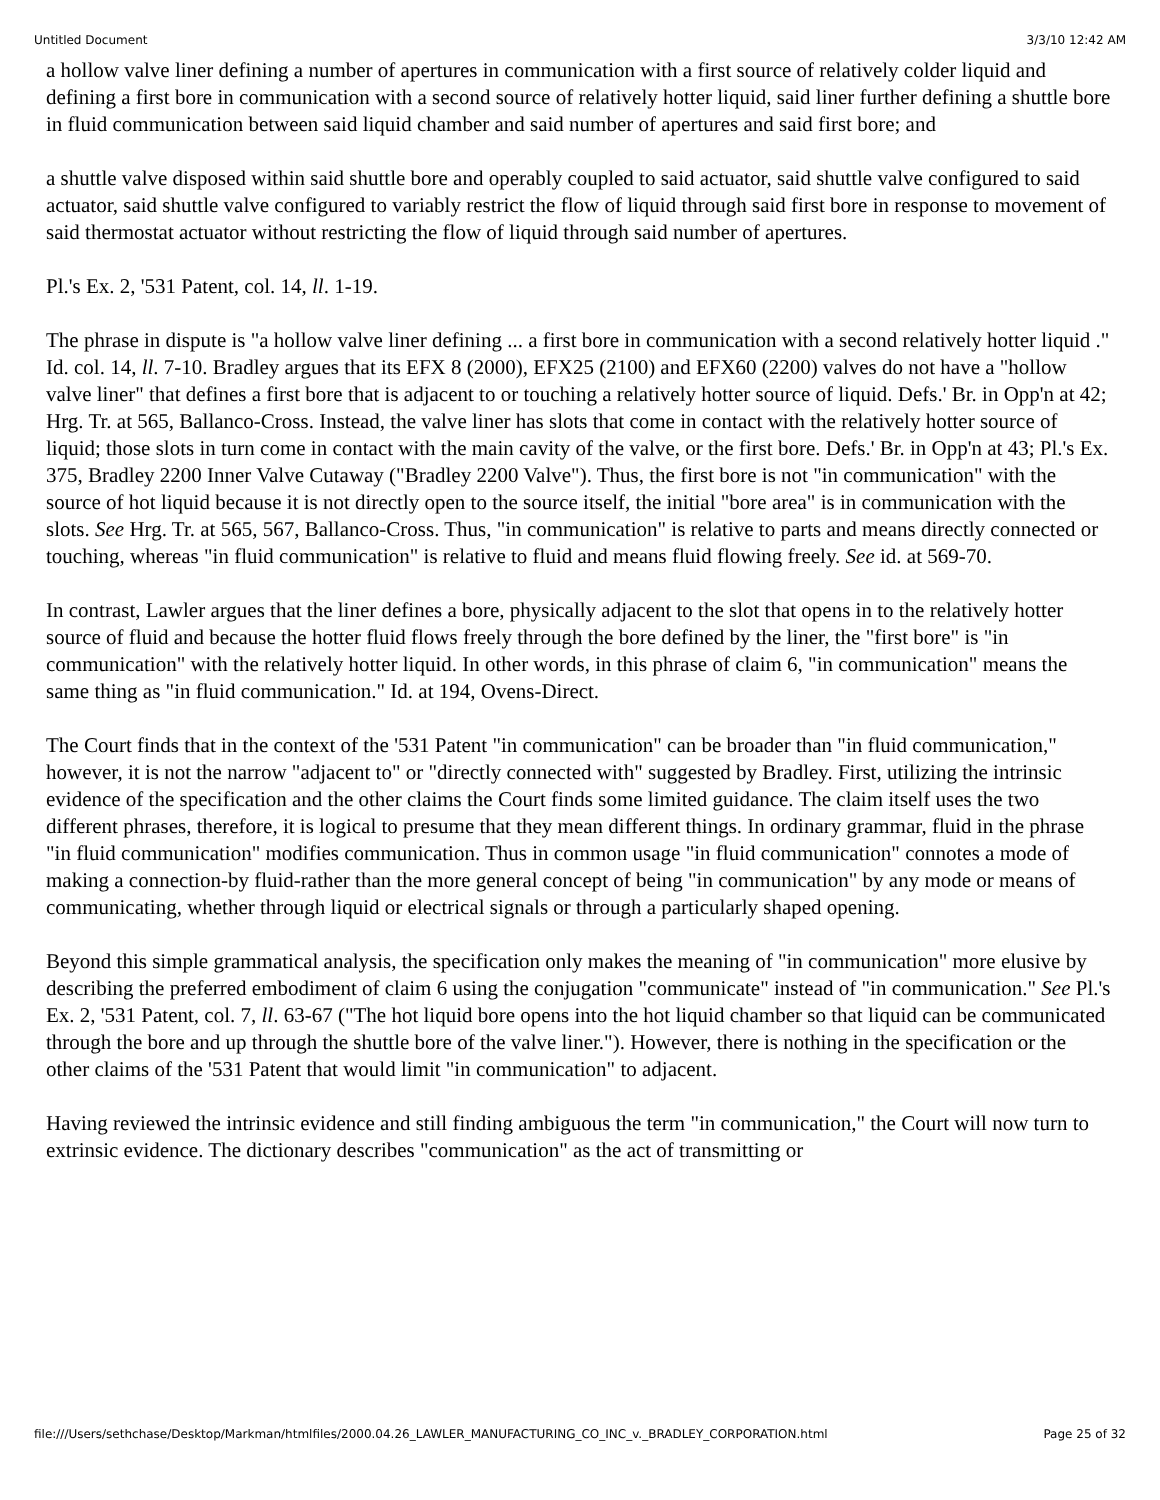Untitled Document 3/3/10 12:42 AM
a hollow valve liner defining a number of apertures in communication with a first source of relatively colder liquid and defining a first bore in communication with a second source of relatively hotter liquid, said liner further defining a shuttle bore in fluid communication between said liquid chamber and said number of apertures and said first bore; and
a shuttle valve disposed within said shuttle bore and operably coupled to said actuator, said shuttle valve configured to said actuator, said shuttle valve configured to variably restrict the flow of liquid through said first bore in response to movement of said thermostat actuator without restricting the flow of liquid through said number of apertures.
Pl.'s Ex. 2, '531 Patent, col. 14, ll. 1-19.
The phrase in dispute is "a hollow valve liner defining ... a first bore in communication with a second relatively hotter liquid ." Id. col. 14, ll. 7-10. Bradley argues that its EFX 8 (2000), EFX25 (2100) and EFX60 (2200) valves do not have a "hollow valve liner" that defines a first bore that is adjacent to or touching a relatively hotter source of liquid. Defs.' Br. in Opp'n at 42; Hrg. Tr. at 565, Ballanco-Cross. Instead, the valve liner has slots that come in contact with the relatively hotter source of liquid; those slots in turn come in contact with the main cavity of the valve, or the first bore. Defs.' Br. in Opp'n at 43; Pl.'s Ex. 375, Bradley 2200 Inner Valve Cutaway ("Bradley 2200 Valve"). Thus, the first bore is not "in communication" with the source of hot liquid because it is not directly open to the source itself, the initial "bore area" is in communication with the slots. See Hrg. Tr. at 565, 567, Ballanco-Cross. Thus, "in communication" is relative to parts and means directly connected or touching, whereas "in fluid communication" is relative to fluid and means fluid flowing freely. See id. at 569-70.
In contrast, Lawler argues that the liner defines a bore, physically adjacent to the slot that opens in to the relatively hotter source of fluid and because the hotter fluid flows freely through the bore defined by the liner, the "first bore" is "in communication" with the relatively hotter liquid. In other words, in this phrase of claim 6, "in communication" means the same thing as "in fluid communication." Id. at 194, Ovens-Direct.
The Court finds that in the context of the '531 Patent "in communication" can be broader than "in fluid communication," however, it is not the narrow "adjacent to" or "directly connected with" suggested by Bradley. First, utilizing the intrinsic evidence of the specification and the other claims the Court finds some limited guidance. The claim itself uses the two different phrases, therefore, it is logical to presume that they mean different things. In ordinary grammar, fluid in the phrase "in fluid communication" modifies communication. Thus in common usage "in fluid communication" connotes a mode of making a connection-by fluid-rather than the more general concept of being "in communication" by any mode or means of communicating, whether through liquid or electrical signals or through a particularly shaped opening.
Beyond this simple grammatical analysis, the specification only makes the meaning of "in communication" more elusive by describing the preferred embodiment of claim 6 using the conjugation "communicate" instead of "in communication." See Pl.'s Ex. 2, '531 Patent, col. 7, ll. 63-67 ("The hot liquid bore opens into the hot liquid chamber so that liquid can be communicated through the bore and up through the shuttle bore of the valve liner."). However, there is nothing in the specification or the other claims of the '531 Patent that would limit "in communication" to adjacent.
Having reviewed the intrinsic evidence and still finding ambiguous the term "in communication," the Court will now turn to extrinsic evidence. The dictionary describes "communication" as the act of transmitting or
file:///Users/sethchase/Desktop/Markman/htmlfiles/2000.04.26_LAWLER_MANUFACTURING_CO_INC_v._BRADLEY_CORPORATION.html Page 25 of 32